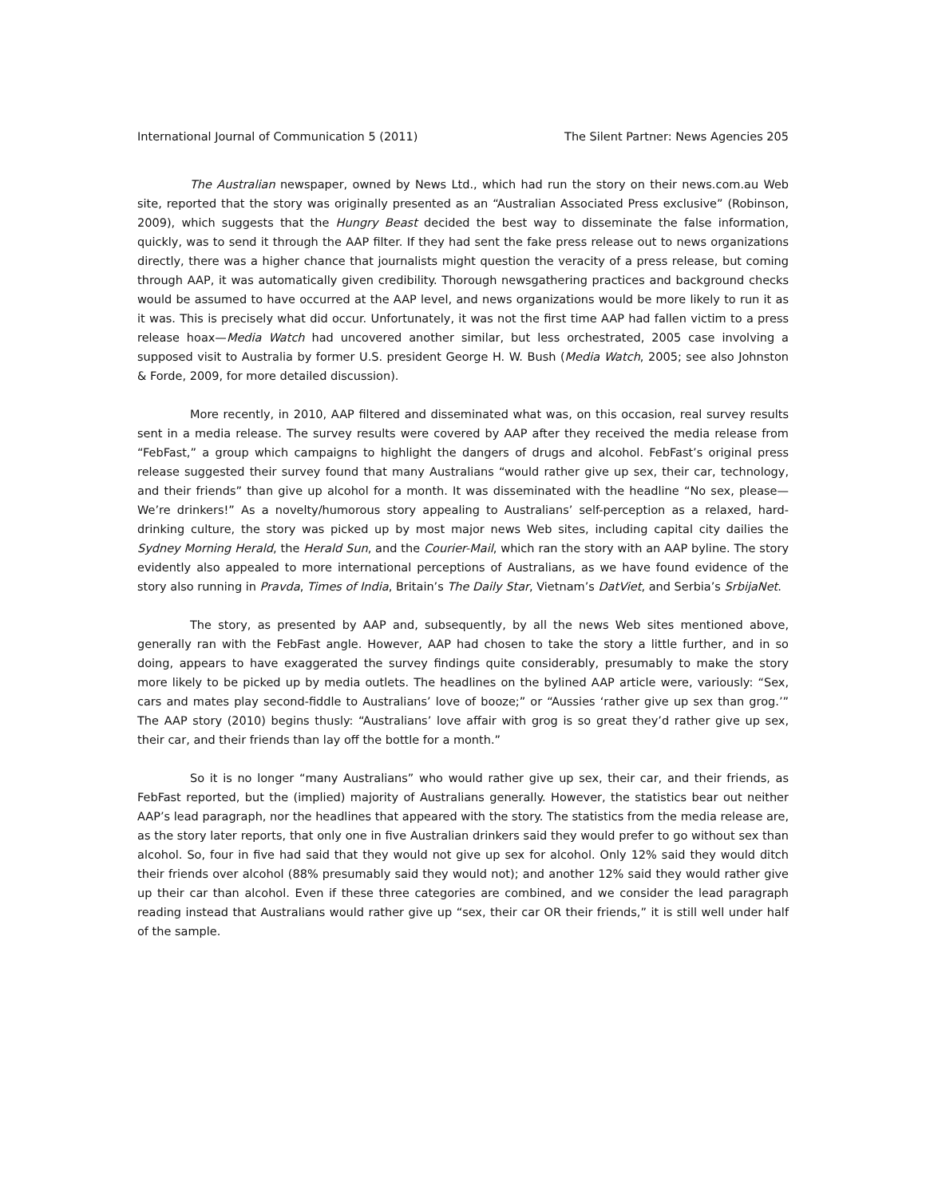International Journal of Communication 5 (2011) The Silent Partner: News Agencies 205
The Australian newspaper, owned by News Ltd., which had run the story on their news.com.au Web site, reported that the story was originally presented as an “Australian Associated Press exclusive” (Robinson, 2009), which suggests that the Hungry Beast decided the best way to disseminate the false information, quickly, was to send it through the AAP filter. If they had sent the fake press release out to news organizations directly, there was a higher chance that journalists might question the veracity of a press release, but coming through AAP, it was automatically given credibility. Thorough newsgathering practices and background checks would be assumed to have occurred at the AAP level, and news organizations would be more likely to run it as it was. This is precisely what did occur. Unfortunately, it was not the first time AAP had fallen victim to a press release hoax—Media Watch had uncovered another similar, but less orchestrated, 2005 case involving a supposed visit to Australia by former U.S. president George H. W. Bush (Media Watch, 2005; see also Johnston & Forde, 2009, for more detailed discussion).
More recently, in 2010, AAP filtered and disseminated what was, on this occasion, real survey results sent in a media release. The survey results were covered by AAP after they received the media release from “FebFast,” a group which campaigns to highlight the dangers of drugs and alcohol. FebFast’s original press release suggested their survey found that many Australians “would rather give up sex, their car, technology, and their friends” than give up alcohol for a month. It was disseminated with the headline “No sex, please—We’re drinkers!” As a novelty/humorous story appealing to Australians’ self-perception as a relaxed, hard-drinking culture, the story was picked up by most major news Web sites, including capital city dailies the Sydney Morning Herald, the Herald Sun, and the Courier-Mail, which ran the story with an AAP byline. The story evidently also appealed to more international perceptions of Australians, as we have found evidence of the story also running in Pravda, Times of India, Britain’s The Daily Star, Vietnam’s DatViet, and Serbia’s SrbijaNet.
The story, as presented by AAP and, subsequently, by all the news Web sites mentioned above, generally ran with the FebFast angle. However, AAP had chosen to take the story a little further, and in so doing, appears to have exaggerated the survey findings quite considerably, presumably to make the story more likely to be picked up by media outlets. The headlines on the bylined AAP article were, variously: “Sex, cars and mates play second-fiddle to Australians’ love of booze;” or “Aussies ‘rather give up sex than grog.’” The AAP story (2010) begins thusly: “Australians’ love affair with grog is so great they’d rather give up sex, their car, and their friends than lay off the bottle for a month.”
So it is no longer “many Australians” who would rather give up sex, their car, and their friends, as FebFast reported, but the (implied) majority of Australians generally. However, the statistics bear out neither AAP’s lead paragraph, nor the headlines that appeared with the story. The statistics from the media release are, as the story later reports, that only one in five Australian drinkers said they would prefer to go without sex than alcohol. So, four in five had said that they would not give up sex for alcohol. Only 12% said they would ditch their friends over alcohol (88% presumably said they would not); and another 12% said they would rather give up their car than alcohol. Even if these three categories are combined, and we consider the lead paragraph reading instead that Australians would rather give up “sex, their car OR their friends,” it is still well under half of the sample.